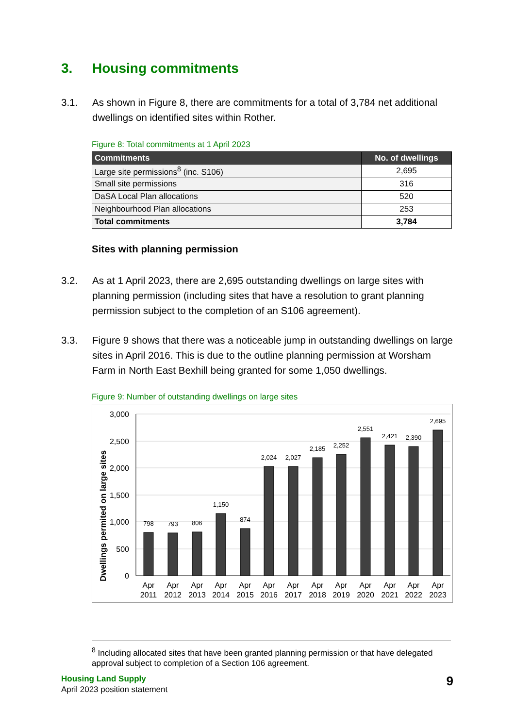3. Housing commitments
3.1. As shown in Figure 8, there are commitments for a total of 3,784 net additional dwellings on identified sites within Rother.
Figure 8: Total commitments at 1 April 2023
| Commitments | No. of dwellings |
| --- | --- |
| Large site permissions<sup>8</sup> (inc. S106) | 2,695 |
| Small site permissions | 316 |
| DaSA Local Plan allocations | 520 |
| Neighbourhood Plan allocations | 253 |
| Total commitments | 3,784 |
Sites with planning permission
3.2. As at 1 April 2023, there are 2,695 outstanding dwellings on large sites with planning permission (including sites that have a resolution to grant planning permission subject to the completion of an S106 agreement).
3.3. Figure 9 shows that there was a noticeable jump in outstanding dwellings on large sites in April 2016. This is due to the outline planning permission at Worsham Farm in North East Bexhill being granted for some 1,050 dwellings.
Figure 9: Number of outstanding dwellings on large sites
Dwellings permited on large sites
3,000
2,500
2,000
1,500
1,000
500
0
798
793
806
1,150
874
2,024
2,027
2,185
2,252
2,551
2,421
2,390
2,695
Apr
Apr
Apr
Apr
Apr
Apr
Apr
Apr
Apr
Apr
Apr
Apr
Apr
2011
2012
2013
2014
2015
2016
2017
2018
2019
2020
2021
2022
2023
<sup>8</sup> Including allocated sites that have been granted planning permission or that have delegated approval subject to completion of a Section 106 agreement.
Housing Land Supply
April 2023 position statement
9